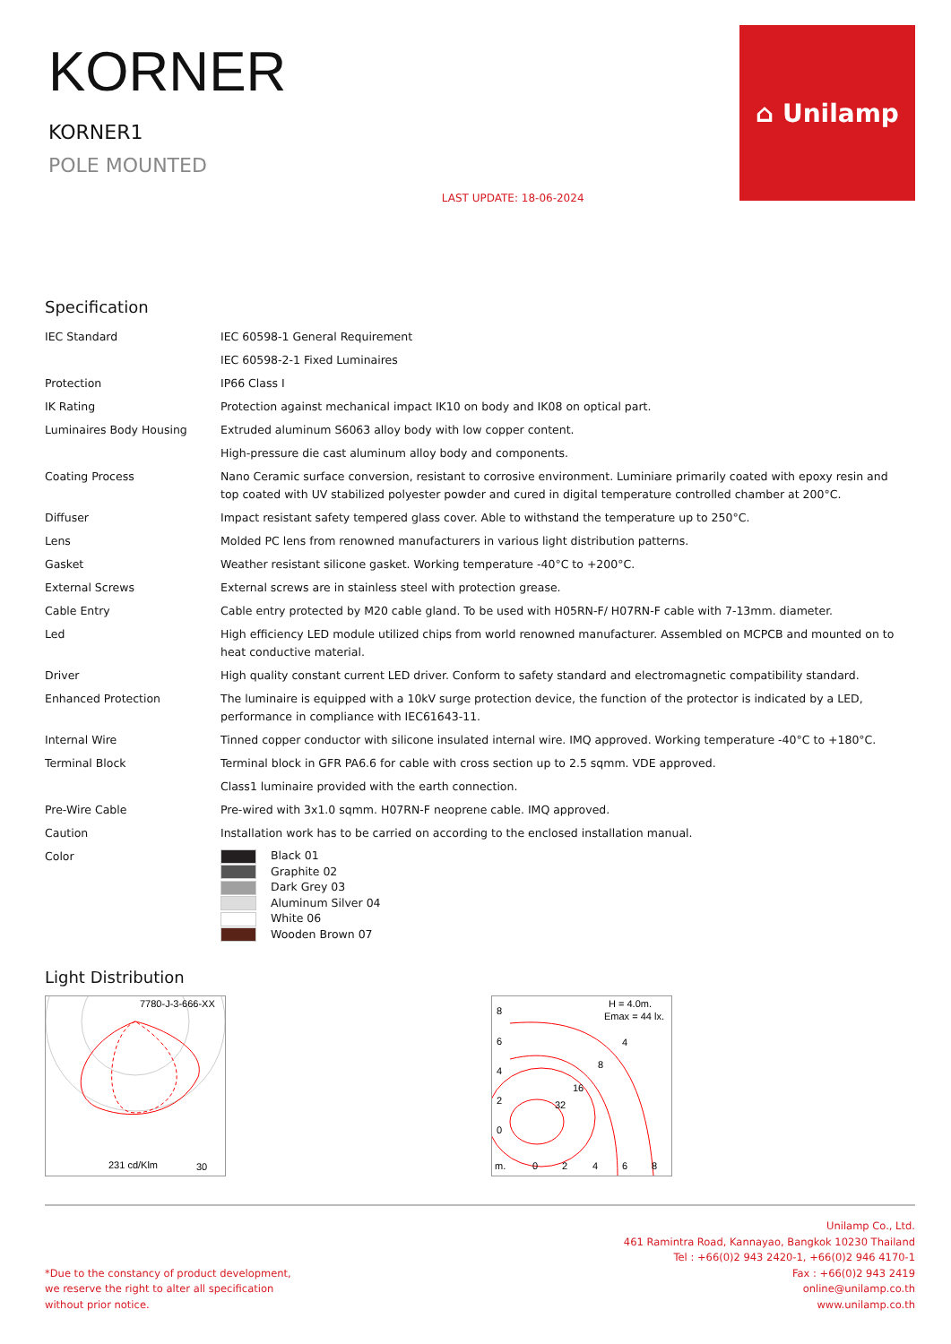KORNER
KORNER1
POLE MOUNTED
LAST UPDATE: 18-06-2024
⌂ Unilamp
Specification
| IEC Standard | IEC 60598-1 General Requirement |
| | IEC 60598-2-1 Fixed Luminaires |
| Protection | IP66 Class I |
| IK Rating | Protection against mechanical impact IK10 on body and IK08 on optical part. |
| Luminaires Body Housing | Extruded aluminum S6063 alloy body with low copper content. |
| | High-pressure die cast aluminum alloy body and components. |
| Coating Process | Nano Ceramic surface conversion, resistant to corrosive environment. Luminiare primarily coated with epoxy resin and top coated with UV stabilized polyester powder and cured in digital temperature controlled chamber at 200°C. |
| Diffuser | Impact resistant safety tempered glass cover. Able to withstand the temperature up to 250°C. |
| Lens | Molded PC lens from renowned manufacturers in various light distribution patterns. |
| Gasket | Weather resistant silicone gasket. Working temperature -40°C to +200°C. |
| External Screws | External screws are in stainless steel with protection grease. |
| Cable Entry | Cable entry protected by M20 cable gland. To be used with H05RN-F/ H07RN-F cable with 7-13mm. diameter. |
| Led | High efficiency LED module utilized chips from world renowned manufacturer. Assembled on MCPCB and mounted on to heat conductive material. |
| Driver | High quality constant current LED driver. Conform to safety standard and electromagnetic compatibility standard. |
| Enhanced Protection | The luminaire is equipped with a 10kV surge protection device, the function of the protector is indicated by a LED, performance in compliance with IEC61643-11. |
| Internal Wire | Tinned copper conductor with silicone insulated internal wire. IMQ approved. Working temperature -40°C to +180°C. |
| Terminal Block | Terminal block in GFR PA6.6 for cable with cross section up to 2.5 sqmm. VDE approved. |
| | Class1 luminaire provided with the earth connection. |
| Pre-Wire Cable | Pre-wired with 3x1.0 sqmm. H07RN-F neoprene cable. IMQ approved. |
| Caution | Installation work has to be carried on according to the enclosed installation manual. |
| Color | Black 01 Graphite 02 Dark Grey 03 Aluminum Silver 04 White 06 Wooden Brown 07 |
Light Distribution
7780-J-3-666-XX
231 cd/Klm
30
8
6
4
2
0
m.
0
2
4
6
8
H = 4.0m.
Emax = 44 lx.
4
8
16
32
*Due to the constancy of product development,
we reserve the right to alter all specification
without prior notice.
Unilamp Co., Ltd.
461 Ramintra Road, Kannayao, Bangkok 10230 Thailand
Tel : +66(0)2 943 2420-1, +66(0)2 946 4170-1
Fax : +66(0)2 943 2419
online@unilamp.co.th
www.unilamp.co.th